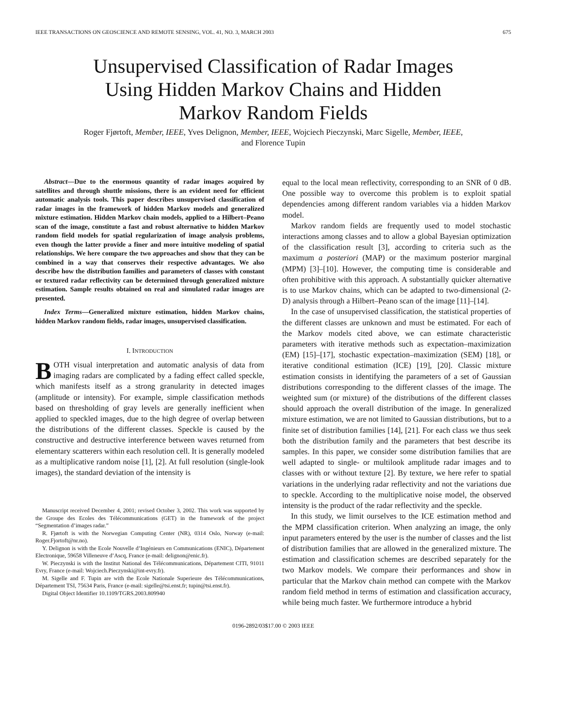IEEE TRANSACTIONS ON GEOSCIENCE AND REMOTE SENSING, VOL. 41, NO. 3, MARCH 2003 675
Unsupervised Classification of Radar Images
Using Hidden Markov Chains and Hidden
Markov Random Fields
Roger Fjørtoft, Member, IEEE, Yves Delignon, Member, IEEE, Wojciech Pieczynski, Marc Sigelle, Member, IEEE,
and Florence Tupin
Abstract—Due to the enormous quantity of radar images acquired by satellites and through shuttle missions, there is an evident need for efficient automatic analysis tools. This paper describes unsupervised classification of radar images in the framework of hidden Markov models and generalized mixture estimation. Hidden Markov chain models, applied to a Hilbert–Peano scan of the image, constitute a fast and robust alternative to hidden Markov random field models for spatial regularization of image analysis problems, even though the latter provide a finer and more intuitive modeling of spatial relationships. We here compare the two approaches and show that they can be combined in a way that conserves their respective advantages. We also describe how the distribution families and parameters of classes with constant or textured radar reflectivity can be determined through generalized mixture estimation. Sample results obtained on real and simulated radar images are presented.
Index Terms—Generalized mixture estimation, hidden Markov chains, hidden Markov random fields, radar images, unsupervised classification.
I. INTRODUCTION
BOTH visual interpretation and automatic analysis of data from imaging radars are complicated by a fading effect called speckle, which manifests itself as a strong granularity in detected images (amplitude or intensity). For example, simple classification methods based on thresholding of gray levels are generally inefficient when applied to speckled images, due to the high degree of overlap between the distributions of the different classes. Speckle is caused by the constructive and destructive interference between waves returned from elementary scatterers within each resolution cell. It is generally modeled as a multiplicative random noise [1], [2]. At full resolution (single-look images), the standard deviation of the intensity is
Manuscript received December 4, 2001; revised October 3, 2002. This work was supported by the Groupe des Ecoles des Télécommunications (GET) in the framework of the project “Segmentation d’images radar.”
R. Fjørtoft is with the Norwegian Computing Center (NR), 0314 Oslo, Norway (e-mail: Roger.Fjortoft@nr.no).
Y. Delignon is with the Ecole Nouvelle d’Ingénieurs en Communications (ENIC), Département Electronique, 59658 Villeneuve d’Ascq, France (e-mail: delignon@enic.fr).
W. Pieczynski is with the Institut National des Télécommunications, Département CITI, 91011 Evry, France (e-mail: Wojciech.Pieczynski@int-evry.fr).
M. Sigelle and F. Tupin are with the Ecole Nationale Superieure des Télécommunications, Département TSI, 75634 Paris, France (e-mail: sigelle@tsi.enst.fr; tupin@tsi.enst.fr).
Digital Object Identifier 10.1109/TGRS.2003.809940
equal to the local mean reflectivity, corresponding to an SNR of 0 dB. One possible way to overcome this problem is to exploit spatial dependencies among different random variables via a hidden Markov model.
Markov random fields are frequently used to model stochastic interactions among classes and to allow a global Bayesian optimization of the classification result [3], according to criteria such as the maximum a posteriori (MAP) or the maximum posterior marginal (MPM) [3]–[10]. However, the computing time is considerable and often prohibitive with this approach. A substantially quicker alternative is to use Markov chains, which can be adapted to two-dimensional (2-D) analysis through a Hilbert–Peano scan of the image [11]–[14].
In the case of unsupervised classification, the statistical properties of the different classes are unknown and must be estimated. For each of the Markov models cited above, we can estimate characteristic parameters with iterative methods such as expectation–maximization (EM) [15]–[17], stochastic expectation–maximization (SEM) [18], or iterative conditional estimation (ICE) [19], [20]. Classic mixture estimation consists in identifying the parameters of a set of Gaussian distributions corresponding to the different classes of the image. The weighted sum (or mixture) of the distributions of the different classes should approach the overall distribution of the image. In generalized mixture estimation, we are not limited to Gaussian distributions, but to a finite set of distribution families [14], [21]. For each class we thus seek both the distribution family and the parameters that best describe its samples. In this paper, we consider some distribution families that are well adapted to single- or multilook amplitude radar images and to classes with or without texture [2]. By texture, we here refer to spatial variations in the underlying radar reflectivity and not the variations due to speckle. According to the multiplicative noise model, the observed intensity is the product of the radar reflectivity and the speckle.
In this study, we limit ourselves to the ICE estimation method and the MPM classification criterion. When analyzing an image, the only input parameters entered by the user is the number of classes and the list of distribution families that are allowed in the generalized mixture. The estimation and classification schemes are described separately for the two Markov models. We compare their performances and show in particular that the Markov chain method can compete with the Markov random field method in terms of estimation and classification accuracy, while being much faster. We furthermore introduce a hybrid
0196-2892/03$17.00 © 2003 IEEE